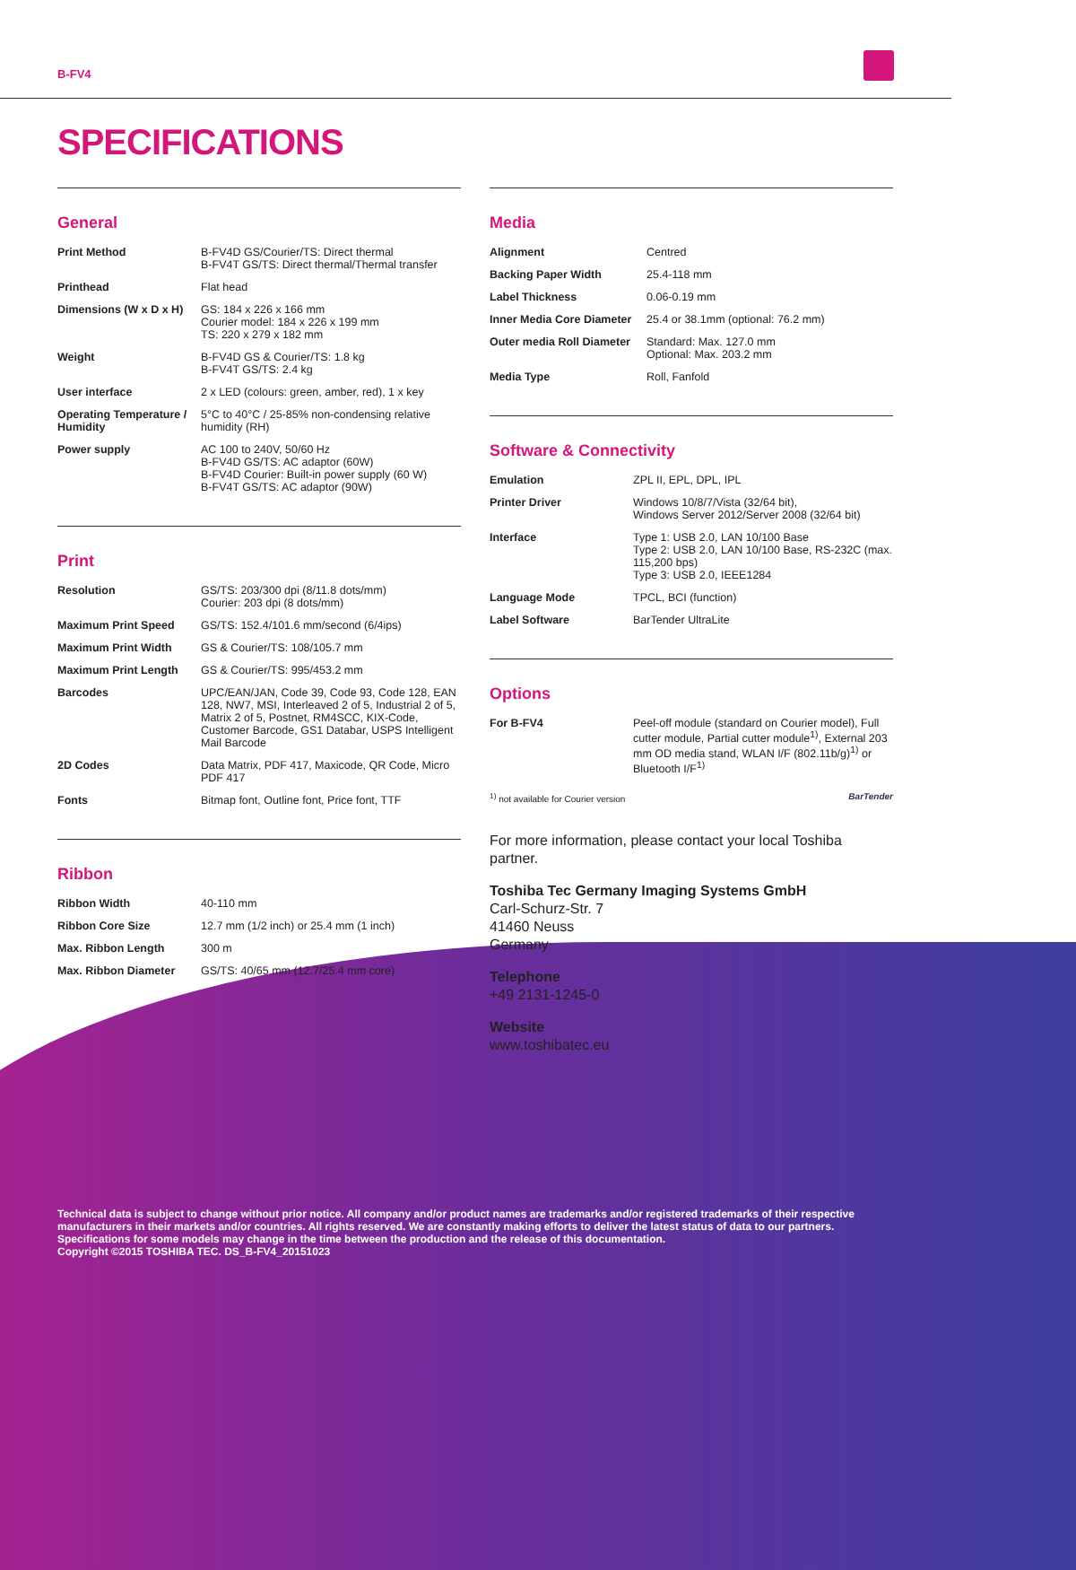B-FV4
SPECIFICATIONS
General
| Print Method | B-FV4D GS/Courier/TS: Direct thermal B-FV4T GS/TS: Direct thermal/Thermal transfer |
| Printhead | Flat head |
| Dimensions (W x D x H) | GS: 184 x 226 x 166 mm Courier model: 184 x 226 x 199 mm TS: 220 x 279 x 182 mm |
| Weight | B-FV4D GS & Courier/TS: 1.8 kg B-FV4T GS/TS: 2.4 kg |
| User interface | 2 x LED (colours: green, amber, red), 1 x key |
| Operating Temperature / Humidity | 5°C to 40°C / 25-85% non-condensing relative humidity (RH) |
| Power supply | AC 100 to 240V, 50/60 Hz B-FV4D GS/TS: AC adaptor (60W) B-FV4D Courier: Built-in power supply (60 W) B-FV4T GS/TS: AC adaptor (90W) |
Print
| Resolution | GS/TS: 203/300 dpi (8/11.8 dots/mm) Courier: 203 dpi (8 dots/mm) |
| Maximum Print Speed | GS/TS: 152.4/101.6 mm/second (6/4ips) |
| Maximum Print Width | GS & Courier/TS: 108/105.7 mm |
| Maximum Print Length | GS & Courier/TS: 995/453.2 mm |
| Barcodes | UPC/EAN/JAN, Code 39, Code 93, Code 128, EAN 128, NW7, MSI, Interleaved 2 of 5, Industrial 2 of 5, Matrix 2 of 5, Postnet, RM4SCC, KIX-Code, Customer Barcode, GS1 Databar, USPS Intelligent Mail Barcode |
| 2D Codes | Data Matrix, PDF 417, Maxicode, QR Code, Micro PDF 417 |
| Fonts | Bitmap font, Outline font, Price font, TTF |
Ribbon
| Ribbon Width | 40-110 mm |
| Ribbon Core Size | 12.7 mm (1/2 inch) or 25.4 mm (1 inch) |
| Max. Ribbon Length | 300 m |
| Max. Ribbon Diameter | GS/TS: 40/65 mm (12.7/25.4 mm core) |
Media
| Alignment | Centred |
| Backing Paper Width | 25.4-118 mm |
| Label Thickness | 0.06-0.19 mm |
| Inner Media Core Diameter | 25.4 or 38.1mm (optional: 76.2 mm) |
| Outer media Roll Diameter | Standard: Max. 127.0 mm Optional: Max. 203.2 mm |
| Media Type | Roll, Fanfold |
Software & Connectivity
| Emulation | ZPL II, EPL, DPL, IPL |
| Printer Driver | Windows 10/8/7/Vista (32/64 bit), Windows Server 2012/Server 2008 (32/64 bit) |
| Interface | Type 1: USB 2.0, LAN 10/100 Base Type 2: USB 2.0, LAN 10/100 Base, RS-232C (max. 115,200 bps) Type 3: USB 2.0, IEEE1284 |
| Language Mode | TPCL, BCI (function) |
| Label Software | BarTender UltraLite |
Options
| For B-FV4 | Peel-off module (standard on Courier model), Full cutter module, Partial cutter module<sup>1)</sup>, External 203 mm OD media stand, WLAN I/F (802.11b/g)<sup>1)</sup> or Bluetooth I/F<sup>1)</sup> |
<sup>1)</sup> not available for Courier version BarTender
For more information, please contact your local Toshiba partner.
Toshiba Tec Germany Imaging Systems GmbH
Carl-Schurz-Str. 7
41460 Neuss
Germany
Telephone
+49 2131-1245-0
Website
www.toshibatec.eu
Technical data is subject to change without prior notice. All company and/or product names are trademarks and/or registered trademarks of their respective manufacturers in their markets and/or countries. All rights reserved. We are constantly making efforts to deliver the latest status of data to our partners. Specifications for some models may change in the time between the production and the release of this documentation.
Copyright ©2015 TOSHIBA TEC. DS_B-FV4_20151023